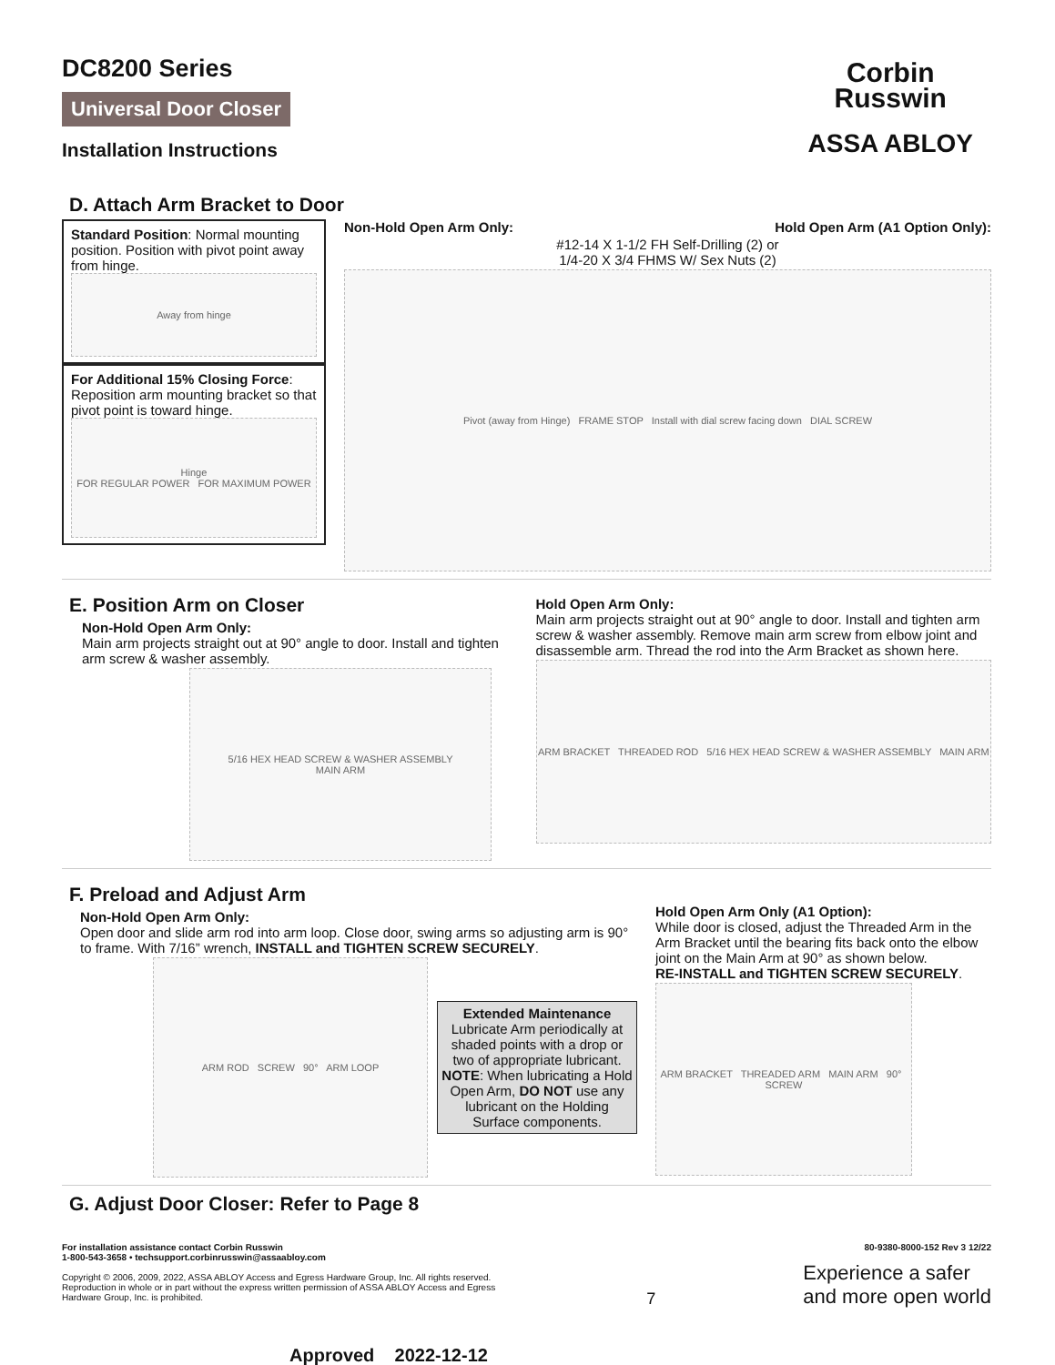DC8200 Series
Universal Door Closer
Installation Instructions
Corbin
Russwin
ASSA ABLOY
D. Attach Arm Bracket to Door
Standard Position: Normal mounting position. Position with pivot point away from hinge.
Away from hinge
For Additional 15% Closing Force: Reposition arm mounting bracket so that pivot point is toward hinge.
Hinge
FOR REGULAR POWER FOR MAXIMUM POWER
Non-Hold Open Arm Only: Hold Open Arm (A1 Option Only):
#12-14 X 1-1/2 FH Self-Drilling (2) or
1/4-20 X 3/4 FHMS W/ Sex Nuts (2)
Pivot (away from Hinge) FRAME STOP Install with dial screw facing down DIAL SCREW
E. Position Arm on Closer
Non-Hold Open Arm Only:
Main arm projects straight out at 90° angle to door. Install and tighten arm screw & washer assembly.
5/16 HEX HEAD SCREW & WASHER ASSEMBLY
MAIN ARM
Hold Open Arm Only:
Main arm projects straight out at 90° angle to door. Install and tighten arm screw & washer assembly. Remove main arm screw from elbow joint and disassemble arm. Thread the rod into the Arm Bracket as shown here.
ARM BRACKET THREADED ROD 5/16 HEX HEAD SCREW & WASHER ASSEMBLY MAIN ARM
F. Preload and Adjust Arm
Non-Hold Open Arm Only:
Open door and slide arm rod into arm loop. Close door, swing arms so adjusting arm is 90° to frame. With 7/16” wrench, INSTALL and TIGHTEN SCREW SECURELY.
ARM ROD SCREW 90° ARM LOOP
Extended Maintenance
Lubricate Arm periodically at shaded points with a drop or two of appropriate lubricant. NOTE: When lubricating a Hold Open Arm, DO NOT use any lubricant on the Holding Surface components.
Hold Open Arm Only (A1 Option):
While door is closed, adjust the Threaded Arm in the Arm Bracket until the bearing fits back onto the elbow joint on the Main Arm at 90° as shown below.
RE-INSTALL and TIGHTEN SCREW SECURELY.
ARM BRACKET THREADED ARM MAIN ARM 90° SCREW
G. Adjust Door Closer: Refer to Page 8
For installation assistance contact Corbin Russwin
1-800-543-3658 • techsupport.corbinrusswin@assaabloy.com
Copyright © 2006, 2009, 2022, ASSA ABLOY Access and Egress Hardware Group, Inc. All rights reserved. Reproduction in whole or in part without the express written permission of ASSA ABLOY Access and Egress Hardware Group, Inc. is prohibited.
7
80-9380-8000-152 Rev 3 12/22
Experience a safer
and more open world
Approved 2022-12-12